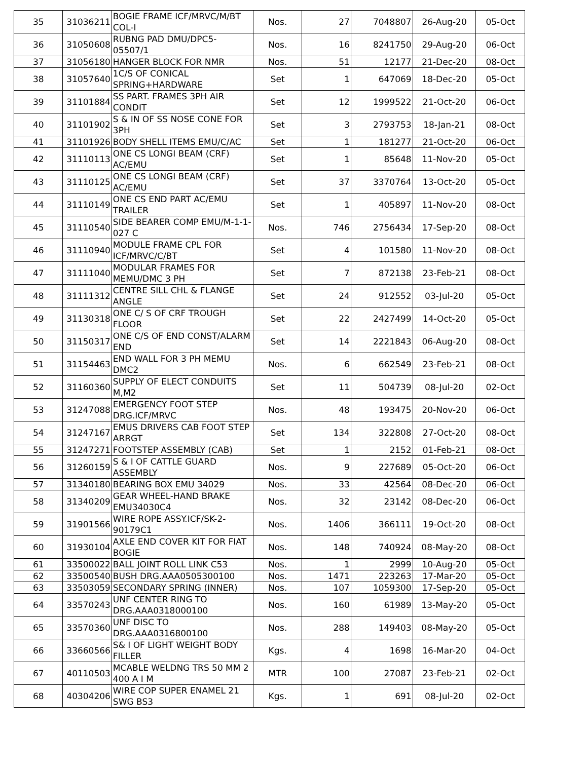| 35 | 31036211 | BOGIE FRAME ICF/MRVC/M/BT COL-I | Nos. | 27 | 7048807 | 26-Aug-20 | 05-Oct |
| 36 | 31050608 | RUBNG PAD DMU/DPC5-05507/1 | Nos. | 16 | 8241750 | 29-Aug-20 | 06-Oct |
| 37 | 31056180 | HANGER BLOCK FOR NMR | Nos. | 51 | 12177 | 21-Dec-20 | 08-Oct |
| 38 | 31057640 | 1C/S OF CONICAL SPRING+HARDWARE | Set | 1 | 647069 | 18-Dec-20 | 05-Oct |
| 39 | 31101884 | SS PART. FRAMES 3PH AIR CONDIT | Set | 12 | 1999522 | 21-Oct-20 | 06-Oct |
| 40 | 31101902 | S & IN OF SS NOSE CONE FOR 3PH | Set | 3 | 2793753 | 18-Jan-21 | 08-Oct |
| 41 | 31101926 | BODY SHELL ITEMS EMU/C/AC | Set | 1 | 181277 | 21-Oct-20 | 06-Oct |
| 42 | 31110113 | ONE CS LONGI BEAM (CRF) AC/EMU | Set | 1 | 85648 | 11-Nov-20 | 05-Oct |
| 43 | 31110125 | ONE CS LONGI BEAM (CRF) AC/EMU | Set | 37 | 3370764 | 13-Oct-20 | 05-Oct |
| 44 | 31110149 | ONE CS END PART AC/EMU TRAILER | Set | 1 | 405897 | 11-Nov-20 | 08-Oct |
| 45 | 31110540 | SIDE BEARER COMP EMU/M-1-1-027 C | Nos. | 746 | 2756434 | 17-Sep-20 | 08-Oct |
| 46 | 31110940 | MODULE FRAME CPL FOR ICF/MRVC/C/BT | Set | 4 | 101580 | 11-Nov-20 | 08-Oct |
| 47 | 31111040 | MODULAR FRAMES FOR MEMU/DMC 3 PH | Set | 7 | 872138 | 23-Feb-21 | 08-Oct |
| 48 | 31111312 | CENTRE SILL CHL & FLANGE ANGLE | Set | 24 | 912552 | 03-Jul-20 | 05-Oct |
| 49 | 31130318 | ONE C/ S OF CRF TROUGH FLOOR | Set | 22 | 2427499 | 14-Oct-20 | 05-Oct |
| 50 | 31150317 | ONE C/S OF END CONST/ALARM END | Set | 14 | 2221843 | 06-Aug-20 | 08-Oct |
| 51 | 31154463 | END WALL FOR 3 PH MEMU DMC2 | Nos. | 6 | 662549 | 23-Feb-21 | 08-Oct |
| 52 | 31160360 | SUPPLY OF ELECT CONDUITS M,M2 | Set | 11 | 504739 | 08-Jul-20 | 02-Oct |
| 53 | 31247088 | EMERGENCY FOOT STEP DRG.ICF/MRVC | Nos. | 48 | 193475 | 20-Nov-20 | 06-Oct |
| 54 | 31247167 | EMUS DRIVERS CAB FOOT STEP ARRGT | Set | 134 | 322808 | 27-Oct-20 | 08-Oct |
| 55 | 31247271 | FOOTSTEP ASSEMBLY (CAB) | Set | 1 | 2152 | 01-Feb-21 | 08-Oct |
| 56 | 31260159 | S & I OF CATTLE GUARD ASSEMBLY | Nos. | 9 | 227689 | 05-Oct-20 | 06-Oct |
| 57 | 31340180 | BEARING BOX EMU 34029 | Nos. | 33 | 42564 | 08-Dec-20 | 06-Oct |
| 58 | 31340209 | GEAR WHEEL-HAND BRAKE EMU34030C4 | Nos. | 32 | 23142 | 08-Dec-20 | 06-Oct |
| 59 | 31901566 | WIRE ROPE ASSY.ICF/SK-2-90179C1 | Nos. | 1406 | 366111 | 19-Oct-20 | 08-Oct |
| 60 | 31930104 | AXLE END COVER KIT FOR FIAT BOGIE | Nos. | 148 | 740924 | 08-May-20 | 08-Oct |
| 61 | 33500022 | BALL JOINT ROLL LINK C53 | Nos. | 1 | 2999 | 10-Aug-20 | 05-Oct |
| 62 | 33500540 | BUSH DRG.AAA0505300100 | Nos. | 1471 | 223263 | 17-Mar-20 | 05-Oct |
| 63 | 33503059 | SECONDARY SPRING (INNER) | Nos. | 107 | 1059300 | 17-Sep-20 | 05-Oct |
| 64 | 33570243 | UNF CENTER RING TO DRG.AAA0318000100 | Nos. | 160 | 61989 | 13-May-20 | 05-Oct |
| 65 | 33570360 | UNF DISC TO DRG.AAA0316800100 | Nos. | 288 | 149403 | 08-May-20 | 05-Oct |
| 66 | 33660566 | S& I OF LIGHT WEIGHT BODY FILLER | Kgs. | 4 | 1698 | 16-Mar-20 | 04-Oct |
| 67 | 40110503 | MCABLE WELDNG TRS 50 MM 2 400 A I M | MTR | 100 | 27087 | 23-Feb-21 | 02-Oct |
| 68 | 40304206 | WIRE COP SUPER ENAMEL 21 SWG BS3 | Kgs. | 1 | 691 | 08-Jul-20 | 02-Oct |